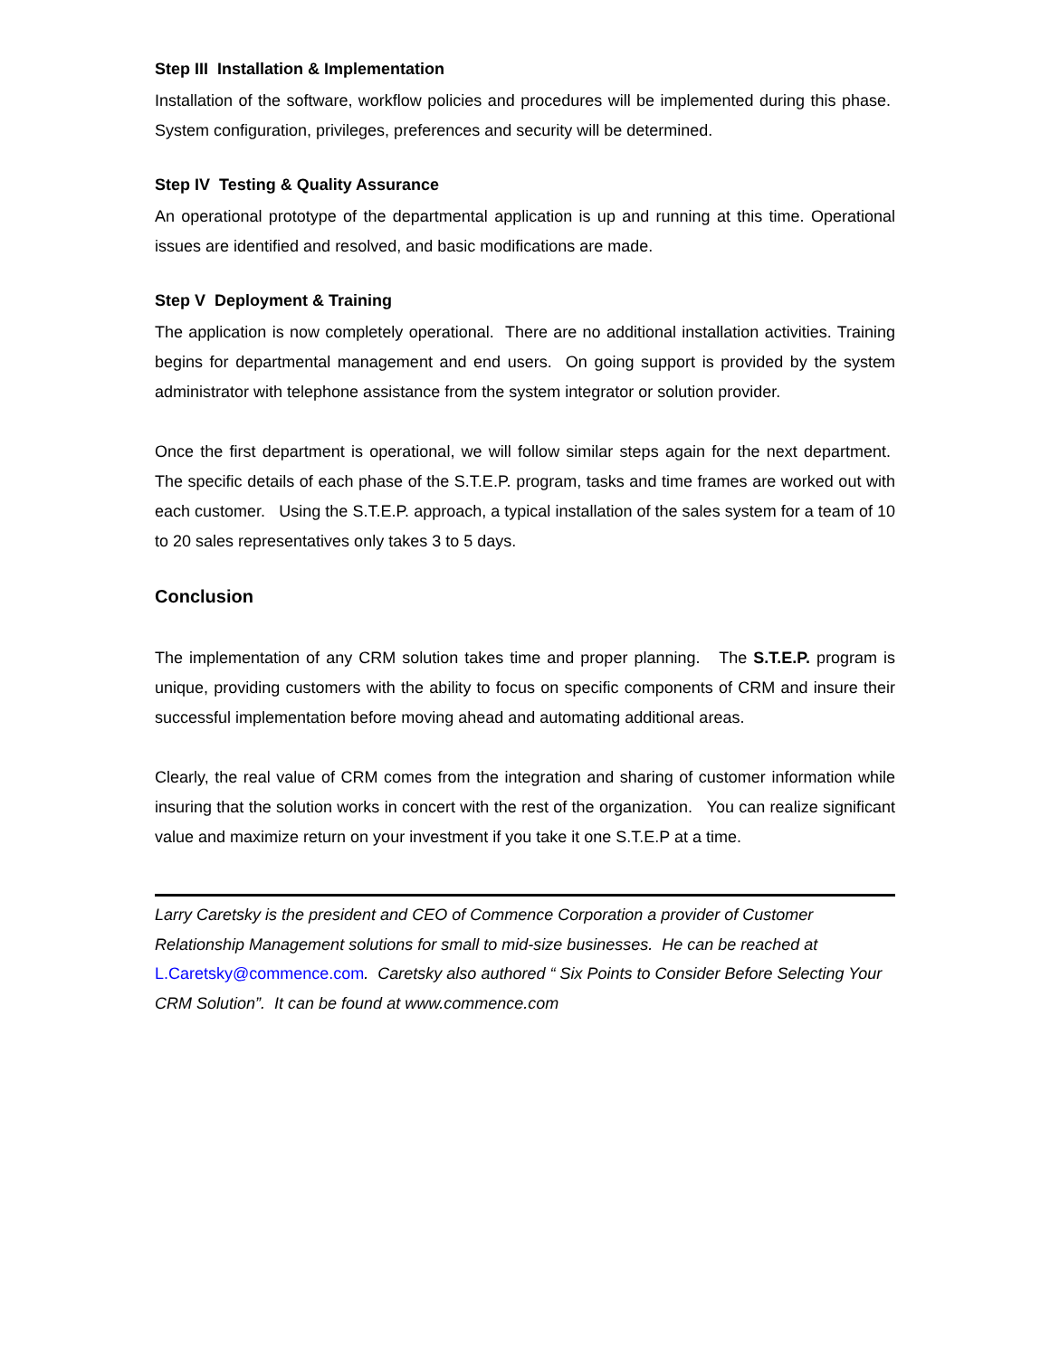Step III Installation & Implementation
Installation of the software, workflow policies and procedures will be implemented during this phase. System configuration, privileges, preferences and security will be determined.
Step IV Testing & Quality Assurance
An operational prototype of the departmental application is up and running at this time. Operational issues are identified and resolved, and basic modifications are made.
Step V Deployment & Training
The application is now completely operational. There are no additional installation activities. Training begins for departmental management and end users. On going support is provided by the system administrator with telephone assistance from the system integrator or solution provider.
Once the first department is operational, we will follow similar steps again for the next department. The specific details of each phase of the S.T.E.P. program, tasks and time frames are worked out with each customer. Using the S.T.E.P. approach, a typical installation of the sales system for a team of 10 to 20 sales representatives only takes 3 to 5 days.
Conclusion
The implementation of any CRM solution takes time and proper planning. The S.T.E.P. program is unique, providing customers with the ability to focus on specific components of CRM and insure their successful implementation before moving ahead and automating additional areas.
Clearly, the real value of CRM comes from the integration and sharing of customer information while insuring that the solution works in concert with the rest of the organization. You can realize significant value and maximize return on your investment if you take it one S.T.E.P at a time.
Larry Caretsky is the president and CEO of Commence Corporation a provider of Customer Relationship Management solutions for small to mid-size businesses. He can be reached at L.Caretsky@commence.com. Caretsky also authored “ Six Points to Consider Before Selecting Your CRM Solution”. It can be found at www.commence.com